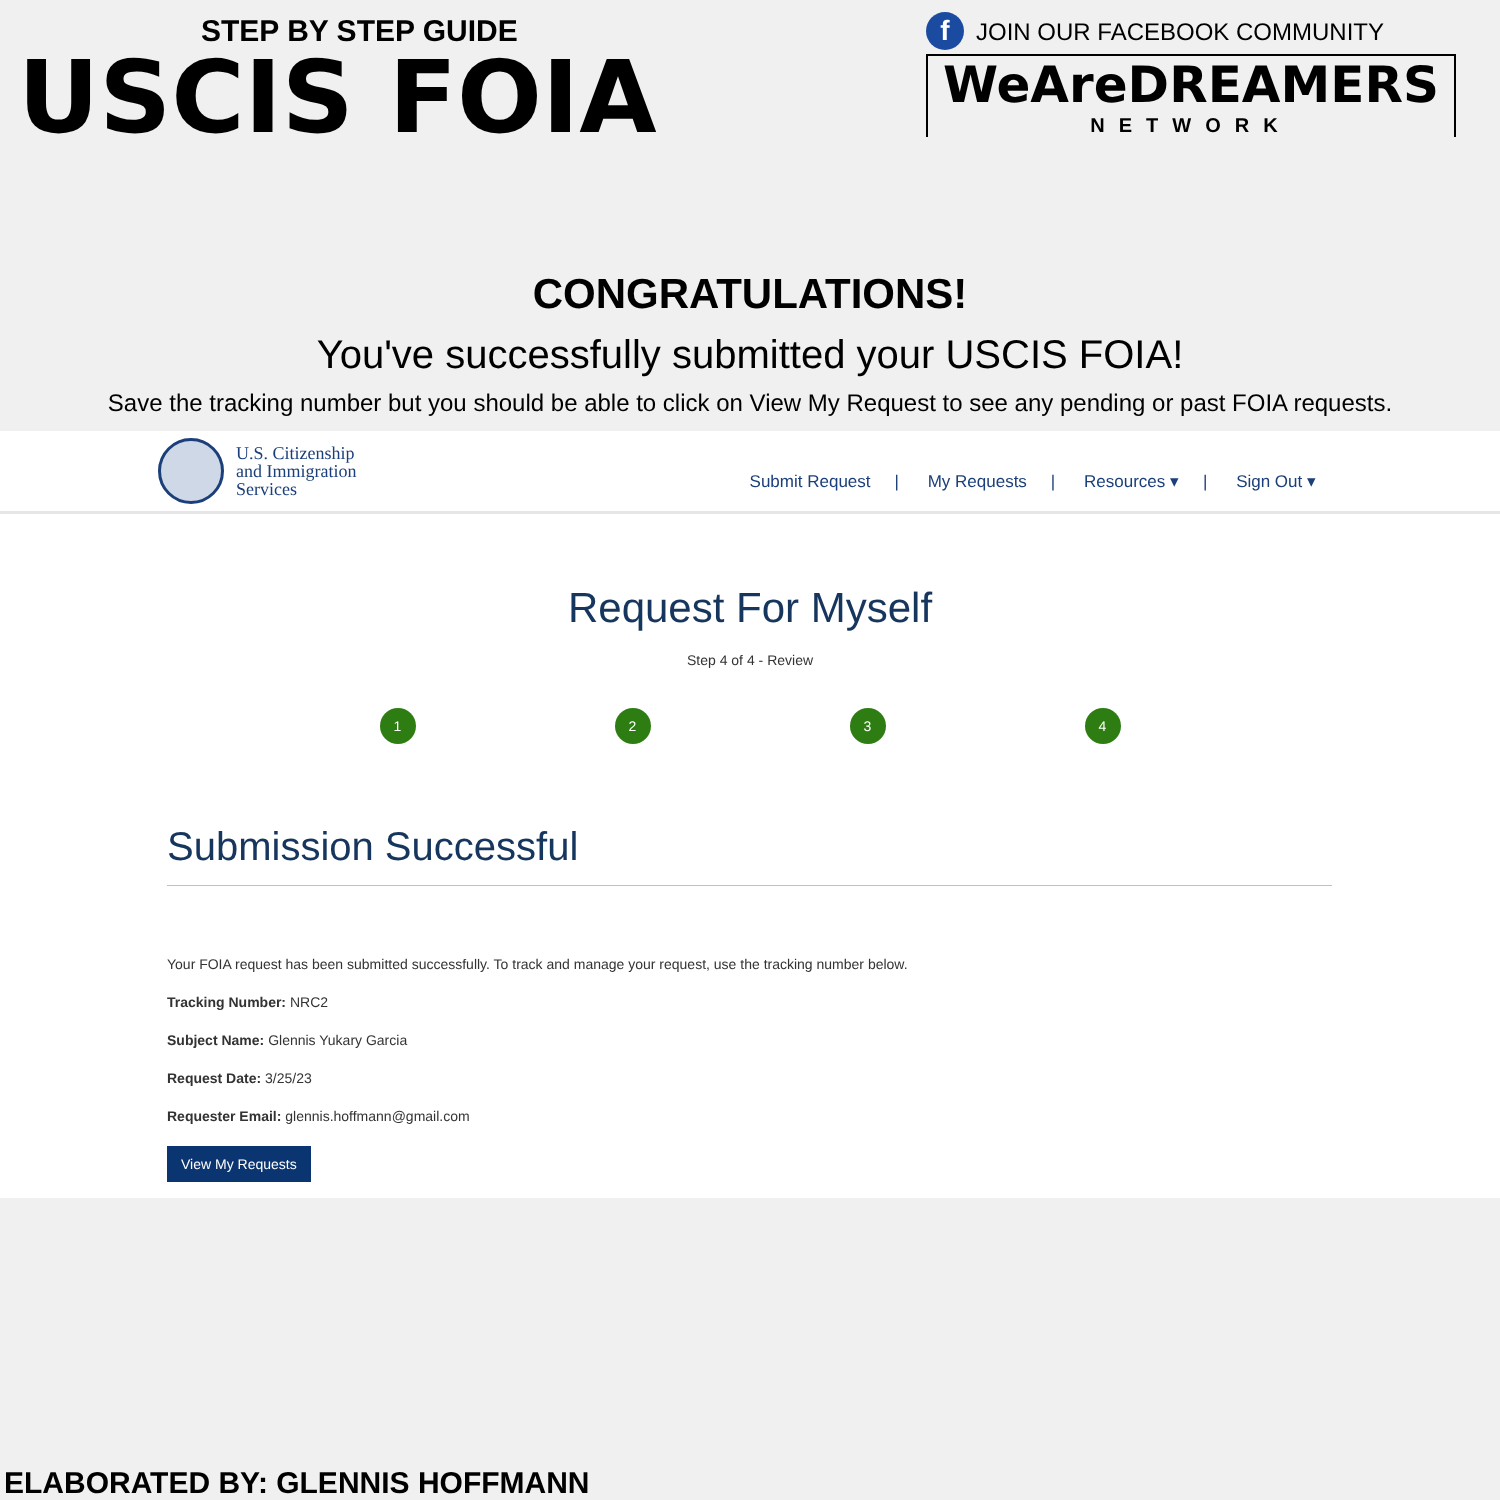STEP BY STEP GUIDE
USCIS FOIA
f JOIN OUR FACEBOOK COMMUNITY
WeAreDREAMERS
NETWORK
CONGRATULATIONS!
You've successfully submitted your USCIS FOIA!
Save the tracking number but you should be able to click on View My Request to see any pending or past FOIA requests.
U.S. Citizenship
and Immigration
Services
Submit Request | My Requests | Resources ▾ | Sign Out ▾
Request For Myself
Step 4 of 4 - Review
1 2 3 4
Submission Successful
Your FOIA request has been submitted successfully. To track and manage your request, use the tracking number below.
Tracking Number: NRC2
Subject Name: Glennis Yukary Garcia
Request Date: 3/25/23
Requester Email: glennis.hoffmann@gmail.com
View My Requests
ELABORATED BY: GLENNIS HOFFMANN